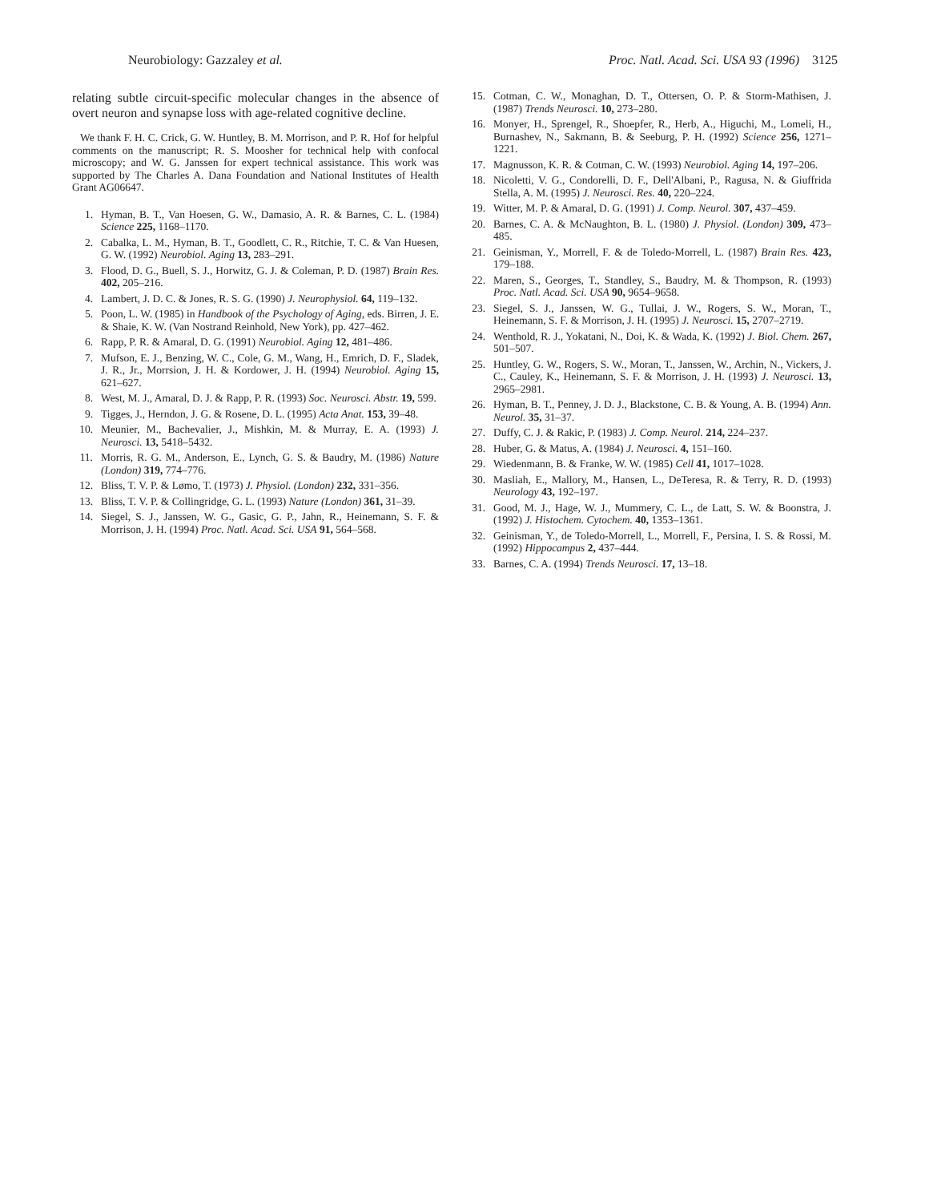Neurobiology: Gazzaley et al. Proc. Natl. Acad. Sci. USA 93 (1996) 3125
relating subtle circuit-specific molecular changes in the absence of overt neuron and synapse loss with age-related cognitive decline.
We thank F. H. C. Crick, G. W. Huntley, B. M. Morrison, and P. R. Hof for helpful comments on the manuscript; R. S. Moosher for technical help with confocal microscopy; and W. G. Janssen for expert technical assistance. This work was supported by The Charles A. Dana Foundation and National Institutes of Health Grant AG06647.
1. Hyman, B. T., Van Hoesen, G. W., Damasio, A. R. & Barnes, C. L. (1984) Science 225, 1168–1170.
2. Cabalka, L. M., Hyman, B. T., Goodlett, C. R., Ritchie, T. C. & Van Huesen, G. W. (1992) Neurobiol. Aging 13, 283–291.
3. Flood, D. G., Buell, S. J., Horwitz, G. J. & Coleman, P. D. (1987) Brain Res. 402, 205–216.
4. Lambert, J. D. C. & Jones, R. S. G. (1990) J. Neurophysiol. 64, 119–132.
5. Poon, L. W. (1985) in Handbook of the Psychology of Aging, eds. Birren, J. E. & Shaie, K. W. (Van Nostrand Reinhold, New York), pp. 427–462.
6. Rapp, P. R. & Amaral, D. G. (1991) Neurobiol. Aging 12, 481–486.
7. Mufson, E. J., Benzing, W. C., Cole, G. M., Wang, H., Emrich, D. F., Sladek, J. R., Jr., Morrsion, J. H. & Kordower, J. H. (1994) Neurobiol. Aging 15, 621–627.
8. West, M. J., Amaral, D. J. & Rapp, P. R. (1993) Soc. Neurosci. Abstr. 19, 599.
9. Tigges, J., Herndon, J. G. & Rosene, D. L. (1995) Acta Anat. 153, 39–48.
10. Meunier, M., Bachevalier, J., Mishkin, M. & Murray, E. A. (1993) J. Neurosci. 13, 5418–5432.
11. Morris, R. G. M., Anderson, E., Lynch, G. S. & Baudry, M. (1986) Nature (London) 319, 774–776.
12. Bliss, T. V. P. & Lømo, T. (1973) J. Physiol. (London) 232, 331–356.
13. Bliss, T. V. P. & Collingridge, G. L. (1993) Nature (London) 361, 31–39.
14. Siegel, S. J., Janssen, W. G., Gasic, G. P., Jahn, R., Heinemann, S. F. & Morrison, J. H. (1994) Proc. Natl. Acad. Sci. USA 91, 564–568.
15. Cotman, C. W., Monaghan, D. T., Ottersen, O. P. & Storm-Mathisen, J. (1987) Trends Neurosci. 10, 273–280.
16. Monyer, H., Sprengel, R., Shoepfer, R., Herb, A., Higuchi, M., Lomeli, H., Burnashev, N., Sakmann, B. & Seeburg, P. H. (1992) Science 256, 1271–1221.
17. Magnusson, K. R. & Cotman, C. W. (1993) Neurobiol. Aging 14, 197–206.
18. Nicoletti, V. G., Condorelli, D. F., Dell'Albani, P., Ragusa, N. & Giuffrida Stella, A. M. (1995) J. Neurosci. Res. 40, 220–224.
19. Witter, M. P. & Amaral, D. G. (1991) J. Comp. Neurol. 307, 437–459.
20. Barnes, C. A. & McNaughton, B. L. (1980) J. Physiol. (London) 309, 473–485.
21. Geinisman, Y., Morrell, F. & de Toledo-Morrell, L. (1987) Brain Res. 423, 179–188.
22. Maren, S., Georges, T., Standley, S., Baudry, M. & Thompson, R. (1993) Proc. Natl. Acad. Sci. USA 90, 9654–9658.
23. Siegel, S. J., Janssen, W. G., Tullai, J. W., Rogers, S. W., Moran, T., Heinemann, S. F. & Morrison, J. H. (1995) J. Neurosci. 15, 2707–2719.
24. Wenthold, R. J., Yokatani, N., Doi, K. & Wada, K. (1992) J. Biol. Chem. 267, 501–507.
25. Huntley, G. W., Rogers, S. W., Moran, T., Janssen, W., Archin, N., Vickers, J. C., Cauley, K., Heinemann, S. F. & Morrison, J. H. (1993) J. Neurosci. 13, 2965–2981.
26. Hyman, B. T., Penney, J. D. J., Blackstone, C. B. & Young, A. B. (1994) Ann. Neurol. 35, 31–37.
27. Duffy, C. J. & Rakic, P. (1983) J. Comp. Neurol. 214, 224–237.
28. Huber, G. & Matus, A. (1984) J. Neurosci. 4, 151–160.
29. Wiedenmann, B. & Franke, W. W. (1985) Cell 41, 1017–1028.
30. Masliah, E., Mallory, M., Hansen, L., DeTeresa, R. & Terry, R. D. (1993) Neurology 43, 192–197.
31. Good, M. J., Hage, W. J., Mummery, C. L., de Latt, S. W. & Boonstra, J. (1992) J. Histochem. Cytochem. 40, 1353–1361.
32. Geinisman, Y., de Toledo-Morrell, L., Morrell, F., Persina, I. S. & Rossi, M. (1992) Hippocampus 2, 437–444.
33. Barnes, C. A. (1994) Trends Neurosci. 17, 13–18.